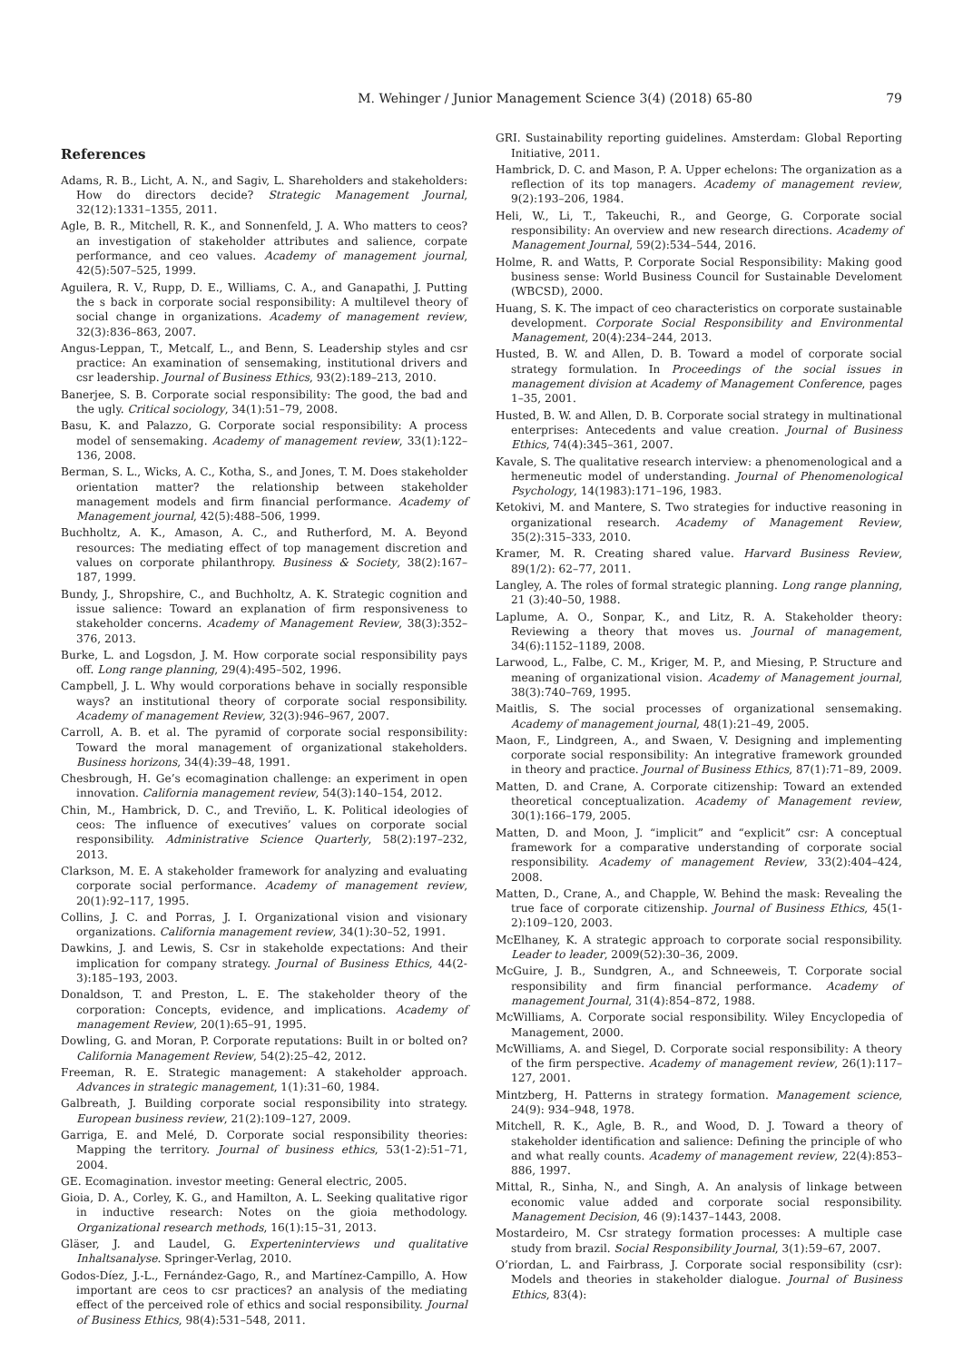M. Wehinger / Junior Management Science 3(4) (2018) 65-80 79
References
Adams, R. B., Licht, A. N., and Sagiv, L. Shareholders and stakeholders: How do directors decide? Strategic Management Journal, 32(12):1331–1355, 2011.
Agle, B. R., Mitchell, R. K., and Sonnenfeld, J. A. Who matters to ceos? an investigation of stakeholder attributes and salience, corpate performance, and ceo values. Academy of management journal, 42(5):507–525, 1999.
Aguilera, R. V., Rupp, D. E., Williams, C. A., and Ganapathi, J. Putting the s back in corporate social responsibility: A multilevel theory of social change in organizations. Academy of management review, 32(3):836–863, 2007.
Angus-Leppan, T., Metcalf, L., and Benn, S. Leadership styles and csr practice: An examination of sensemaking, institutional drivers and csr leadership. Journal of Business Ethics, 93(2):189–213, 2010.
Banerjee, S. B. Corporate social responsibility: The good, the bad and the ugly. Critical sociology, 34(1):51–79, 2008.
Basu, K. and Palazzo, G. Corporate social responsibility: A process model of sensemaking. Academy of management review, 33(1):122–136, 2008.
Berman, S. L., Wicks, A. C., Kotha, S., and Jones, T. M. Does stakeholder orientation matter? the relationship between stakeholder management models and firm financial performance. Academy of Management journal, 42(5):488–506, 1999.
Buchholtz, A. K., Amason, A. C., and Rutherford, M. A. Beyond resources: The mediating effect of top management discretion and values on corporate philanthropy. Business & Society, 38(2):167–187, 1999.
Bundy, J., Shropshire, C., and Buchholtz, A. K. Strategic cognition and issue salience: Toward an explanation of firm responsiveness to stakeholder concerns. Academy of Management Review, 38(3):352–376, 2013.
Burke, L. and Logsdon, J. M. How corporate social responsibility pays off. Long range planning, 29(4):495–502, 1996.
Campbell, J. L. Why would corporations behave in socially responsible ways? an institutional theory of corporate social responsibility. Academy of management Review, 32(3):946–967, 2007.
Carroll, A. B. et al. The pyramid of corporate social responsibility: Toward the moral management of organizational stakeholders. Business horizons, 34(4):39–48, 1991.
Chesbrough, H. Ge’s ecomagination challenge: an experiment in open innovation. California management review, 54(3):140–154, 2012.
Chin, M., Hambrick, D. C., and Treviño, L. K. Political ideologies of ceos: The influence of executives’ values on corporate social responsibility. Administrative Science Quarterly, 58(2):197–232, 2013.
Clarkson, M. E. A stakeholder framework for analyzing and evaluating corporate social performance. Academy of management review, 20(1):92–117, 1995.
Collins, J. C. and Porras, J. I. Organizational vision and visionary organizations. California management review, 34(1):30–52, 1991.
Dawkins, J. and Lewis, S. Csr in stakeholde expectations: And their implication for company strategy. Journal of Business Ethics, 44(2-3):185–193, 2003.
Donaldson, T. and Preston, L. E. The stakeholder theory of the corporation: Concepts, evidence, and implications. Academy of management Review, 20(1):65–91, 1995.
Dowling, G. and Moran, P. Corporate reputations: Built in or bolted on? California Management Review, 54(2):25–42, 2012.
Freeman, R. E. Strategic management: A stakeholder approach. Advances in strategic management, 1(1):31–60, 1984.
Galbreath, J. Building corporate social responsibility into strategy. European business review, 21(2):109–127, 2009.
Garriga, E. and Melé, D. Corporate social responsibility theories: Mapping the territory. Journal of business ethics, 53(1-2):51–71, 2004.
GE. Ecomagination. investor meeting: General electric, 2005.
Gioia, D. A., Corley, K. G., and Hamilton, A. L. Seeking qualitative rigor in inductive research: Notes on the gioia methodology. Organizational research methods, 16(1):15–31, 2013.
Gläser, J. and Laudel, G. Experteninterviews und qualitative Inhaltsanalyse. Springer-Verlag, 2010.
Godos-Díez, J.-L., Fernández-Gago, R., and Martínez-Campillo, A. How important are ceos to csr practices? an analysis of the mediating effect of the perceived role of ethics and social responsibility. Journal of Business Ethics, 98(4):531–548, 2011.
GRI. Sustainability reporting guidelines. Amsterdam: Global Reporting Initiative, 2011.
Hambrick, D. C. and Mason, P. A. Upper echelons: The organization as a reflection of its top managers. Academy of management review, 9(2):193–206, 1984.
Heli, W., Li, T., Takeuchi, R., and George, G. Corporate social responsibility: An overview and new research directions. Academy of Management Journal, 59(2):534–544, 2016.
Holme, R. and Watts, P. Corporate Social Responsibility: Making good business sense: World Business Council for Sustainable Develoment (WBCSD), 2000.
Huang, S. K. The impact of ceo characteristics on corporate sustainable development. Corporate Social Responsibility and Environmental Management, 20(4):234–244, 2013.
Husted, B. W. and Allen, D. B. Toward a model of corporate social strategy formulation. In Proceedings of the social issues in management division at Academy of Management Conference, pages 1–35, 2001.
Husted, B. W. and Allen, D. B. Corporate social strategy in multinational enterprises: Antecedents and value creation. Journal of Business Ethics, 74(4):345–361, 2007.
Kavale, S. The qualitative research interview: a phenomenological and a hermeneutic model of understanding. Journal of Phenomenological Psychology, 14(1983):171–196, 1983.
Ketokivi, M. and Mantere, S. Two strategies for inductive reasoning in organizational research. Academy of Management Review, 35(2):315–333, 2010.
Kramer, M. R. Creating shared value. Harvard Business Review, 89(1/2): 62–77, 2011.
Langley, A. The roles of formal strategic planning. Long range planning, 21 (3):40–50, 1988.
Laplume, A. O., Sonpar, K., and Litz, R. A. Stakeholder theory: Reviewing a theory that moves us. Journal of management, 34(6):1152–1189, 2008.
Larwood, L., Falbe, C. M., Kriger, M. P., and Miesing, P. Structure and meaning of organizational vision. Academy of Management journal, 38(3):740–769, 1995.
Maitlis, S. The social processes of organizational sensemaking. Academy of management journal, 48(1):21–49, 2005.
Maon, F., Lindgreen, A., and Swaen, V. Designing and implementing corporate social responsibility: An integrative framework grounded in theory and practice. Journal of Business Ethics, 87(1):71–89, 2009.
Matten, D. and Crane, A. Corporate citizenship: Toward an extended theoretical conceptualization. Academy of Management review, 30(1):166–179, 2005.
Matten, D. and Moon, J. “implicit” and “explicit” csr: A conceptual framework for a comparative understanding of corporate social responsibility. Academy of management Review, 33(2):404–424, 2008.
Matten, D., Crane, A., and Chapple, W. Behind the mask: Revealing the true face of corporate citizenship. Journal of Business Ethics, 45(1-2):109–120, 2003.
McElhaney, K. A strategic approach to corporate social responsibility. Leader to leader, 2009(52):30–36, 2009.
McGuire, J. B., Sundgren, A., and Schneeweis, T. Corporate social responsibility and firm financial performance. Academy of management Journal, 31(4):854–872, 1988.
McWilliams, A. Corporate social responsibility. Wiley Encyclopedia of Management, 2000.
McWilliams, A. and Siegel, D. Corporate social responsibility: A theory of the firm perspective. Academy of management review, 26(1):117–127, 2001.
Mintzberg, H. Patterns in strategy formation. Management science, 24(9): 934–948, 1978.
Mitchell, R. K., Agle, B. R., and Wood, D. J. Toward a theory of stakeholder identification and salience: Defining the principle of who and what really counts. Academy of management review, 22(4):853–886, 1997.
Mittal, R., Sinha, N., and Singh, A. An analysis of linkage between economic value added and corporate social responsibility. Management Decision, 46 (9):1437–1443, 2008.
Mostardeiro, M. Csr strategy formation processes: A multiple case study from brazil. Social Responsibility Journal, 3(1):59–67, 2007.
O’riordan, L. and Fairbrass, J. Corporate social responsibility (csr): Models and theories in stakeholder dialogue. Journal of Business Ethics, 83(4):